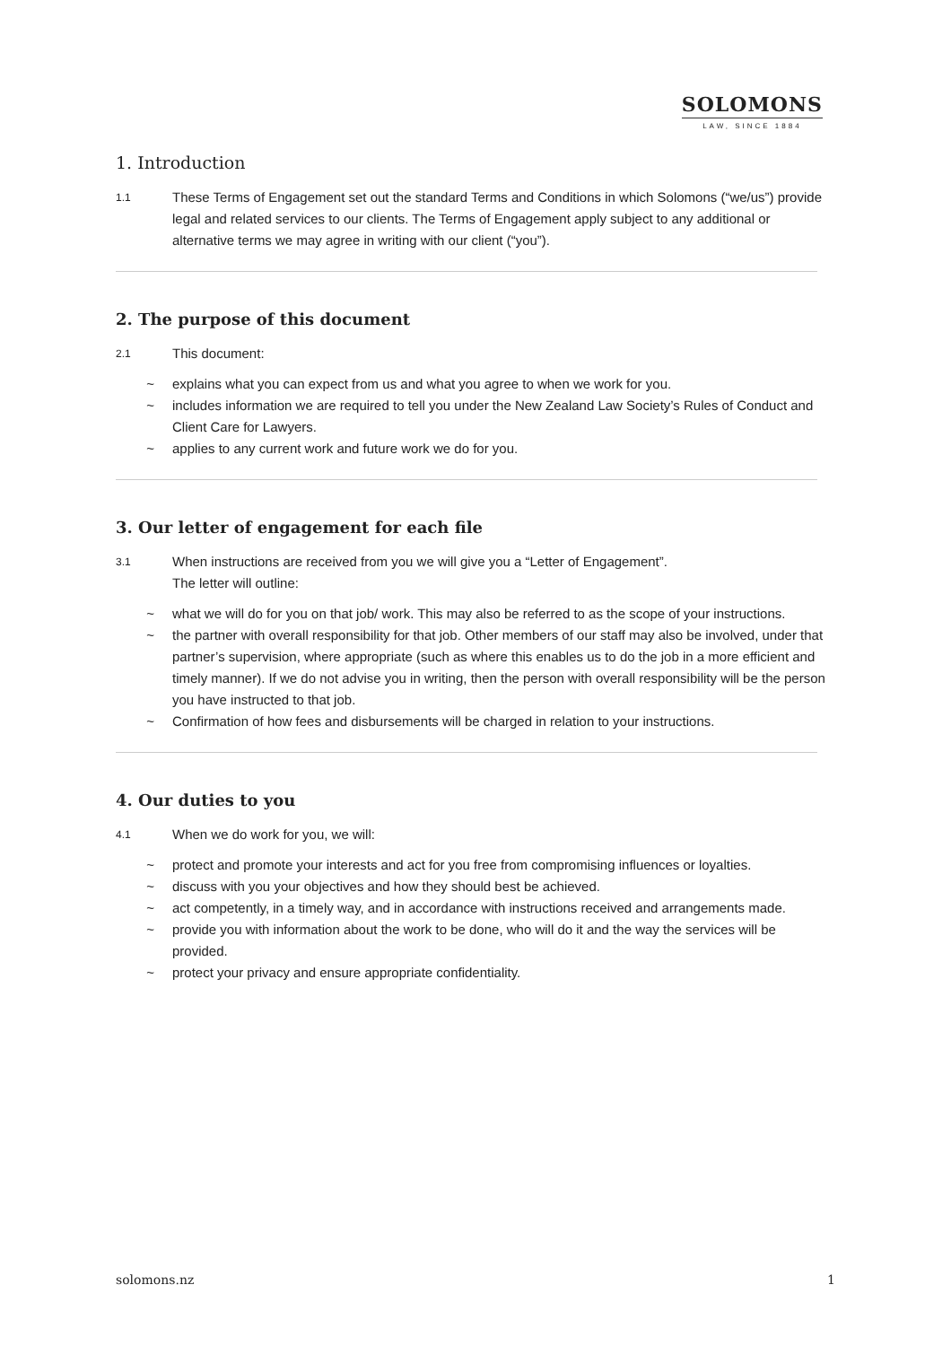SOLOMONS
LAW, SINCE 1884
1. Introduction
1.1 These Terms of Engagement set out the standard Terms and Conditions in which Solomons (“we/us”) provide legal and related services to our clients. The Terms of Engagement apply subject to any additional or alternative terms we may agree in writing with our client (“you”).
2. The purpose of this document
2.1 This document:
~ explains what you can expect from us and what you agree to when we work for you.
~ includes information we are required to tell you under the New Zealand Law Society’s Rules of Conduct and Client Care for Lawyers.
~ applies to any current work and future work we do for you.
3. Our letter of engagement for each file
3.1 When instructions are received from you we will give you a “Letter of Engagement”.
The letter will outline:
~ what we will do for you on that job/ work. This may also be referred to as the scope of your instructions.
~ the partner with overall responsibility for that job. Other members of our staff may also be involved, under that partner’s supervision, where appropriate (such as where this enables us to do the job in a more efficient and timely manner). If we do not advise you in writing, then the person with overall responsibility will be the person you have instructed to that job.
~ Confirmation of how fees and disbursements will be charged in relation to your instructions.
4. Our duties to you
4.1 When we do work for you, we will:
~ protect and promote your interests and act for you free from compromising influences or loyalties.
~ discuss with you your objectives and how they should best be achieved.
~ act competently, in a timely way, and in accordance with instructions received and arrangements made.
~ provide you with information about the work to be done, who will do it and the way the services will be provided.
~ protect your privacy and ensure appropriate confidentiality.
solomons.nz 1